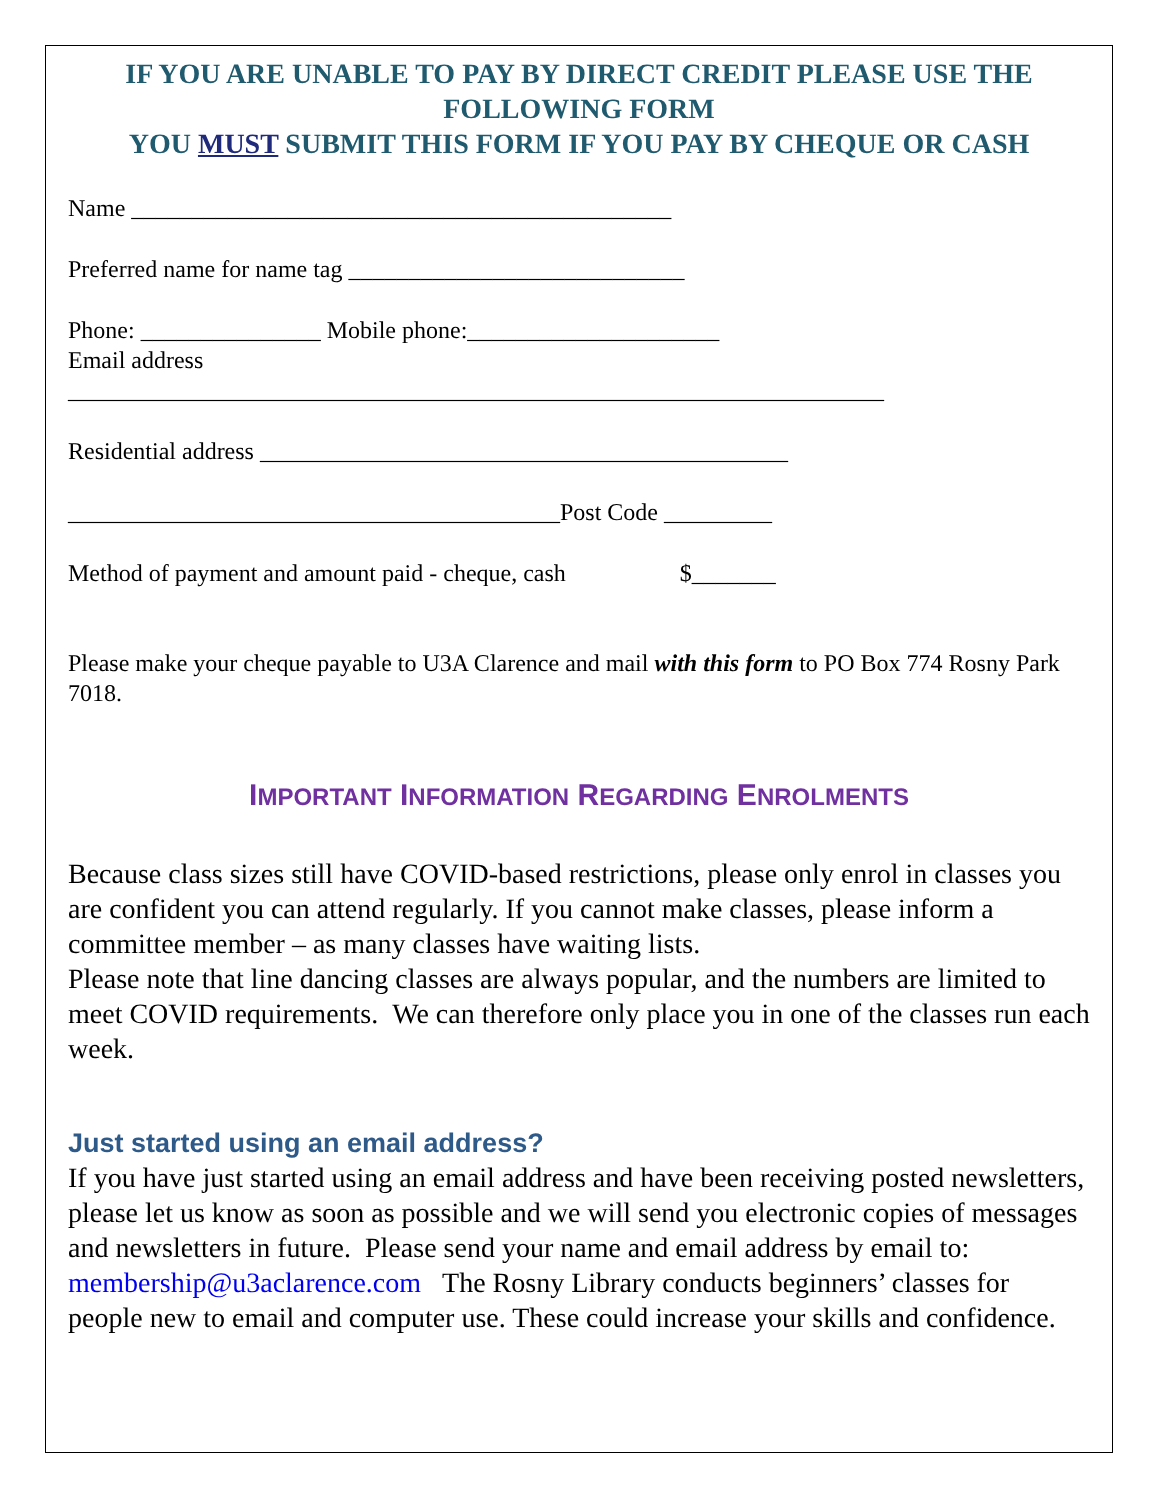IF YOU ARE UNABLE TO PAY BY DIRECT CREDIT PLEASE USE THE FOLLOWING FORM
YOU MUST SUBMIT THIS FORM IF YOU PAY BY CHEQUE OR CASH
Name _____________________________________________
Preferred name for name tag ____________________________
Phone: _______________ Mobile phone:_____________________
Email address
____________________________________________________________________
Residential address ____________________________________________
_________________________________________Post Code _________
Method of payment and amount paid - cheque, cash $_______
Please make your cheque payable to U3A Clarence and mail with this form to PO Box 774 Rosny Park 7018.
IMPORTANT INFORMATION REGARDING ENROLMENTS
Because class sizes still have COVID-based restrictions, please only enrol in classes you are confident you can attend regularly. If you cannot make classes, please inform a committee member – as many classes have waiting lists.
Please note that line dancing classes are always popular, and the numbers are limited to meet COVID requirements. We can therefore only place you in one of the classes run each week.
Just started using an email address?
If you have just started using an email address and have been receiving posted newsletters, please let us know as soon as possible and we will send you electronic copies of messages and newsletters in future. Please send your name and email address by email to: membership@u3aclarence.com The Rosny Library conducts beginners’ classes for people new to email and computer use. These could increase your skills and confidence.